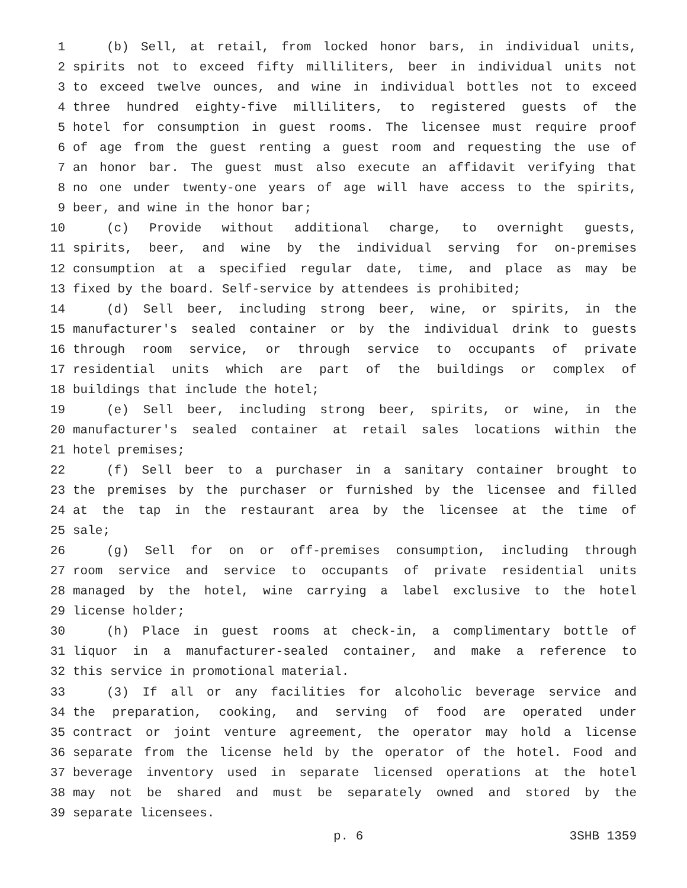1 (b) Sell, at retail, from locked honor bars, in individual units,
2 spirits not to exceed fifty milliliters, beer in individual units not
3 to exceed twelve ounces, and wine in individual bottles not to exceed
4 three hundred eighty-five milliliters, to registered guests of the
5 hotel for consumption in guest rooms. The licensee must require proof
6 of age from the guest renting a guest room and requesting the use of
7 an honor bar. The guest must also execute an affidavit verifying that
8 no one under twenty-one years of age will have access to the spirits,
9 beer, and wine in the honor bar;
10 (c) Provide without additional charge, to overnight guests,
11 spirits, beer, and wine by the individual serving for on-premises
12 consumption at a specified regular date, time, and place as may be
13 fixed by the board. Self-service by attendees is prohibited;
14 (d) Sell beer, including strong beer, wine, or spirits, in the
15 manufacturer's sealed container or by the individual drink to guests
16 through room service, or through service to occupants of private
17 residential units which are part of the buildings or complex of
18 buildings that include the hotel;
19 (e) Sell beer, including strong beer, spirits, or wine, in the
20 manufacturer's sealed container at retail sales locations within the
21 hotel premises;
22 (f) Sell beer to a purchaser in a sanitary container brought to
23 the premises by the purchaser or furnished by the licensee and filled
24 at the tap in the restaurant area by the licensee at the time of
25 sale;
26 (g) Sell for on or off-premises consumption, including through
27 room service and service to occupants of private residential units
28 managed by the hotel, wine carrying a label exclusive to the hotel
29 license holder;
30 (h) Place in guest rooms at check-in, a complimentary bottle of
31 liquor in a manufacturer-sealed container, and make a reference to
32 this service in promotional material.
33 (3) If all or any facilities for alcoholic beverage service and
34 the preparation, cooking, and serving of food are operated under
35 contract or joint venture agreement, the operator may hold a license
36 separate from the license held by the operator of the hotel. Food and
37 beverage inventory used in separate licensed operations at the hotel
38 may not be shared and must be separately owned and stored by the
39 separate licensees.
p. 6 3SHB 1359